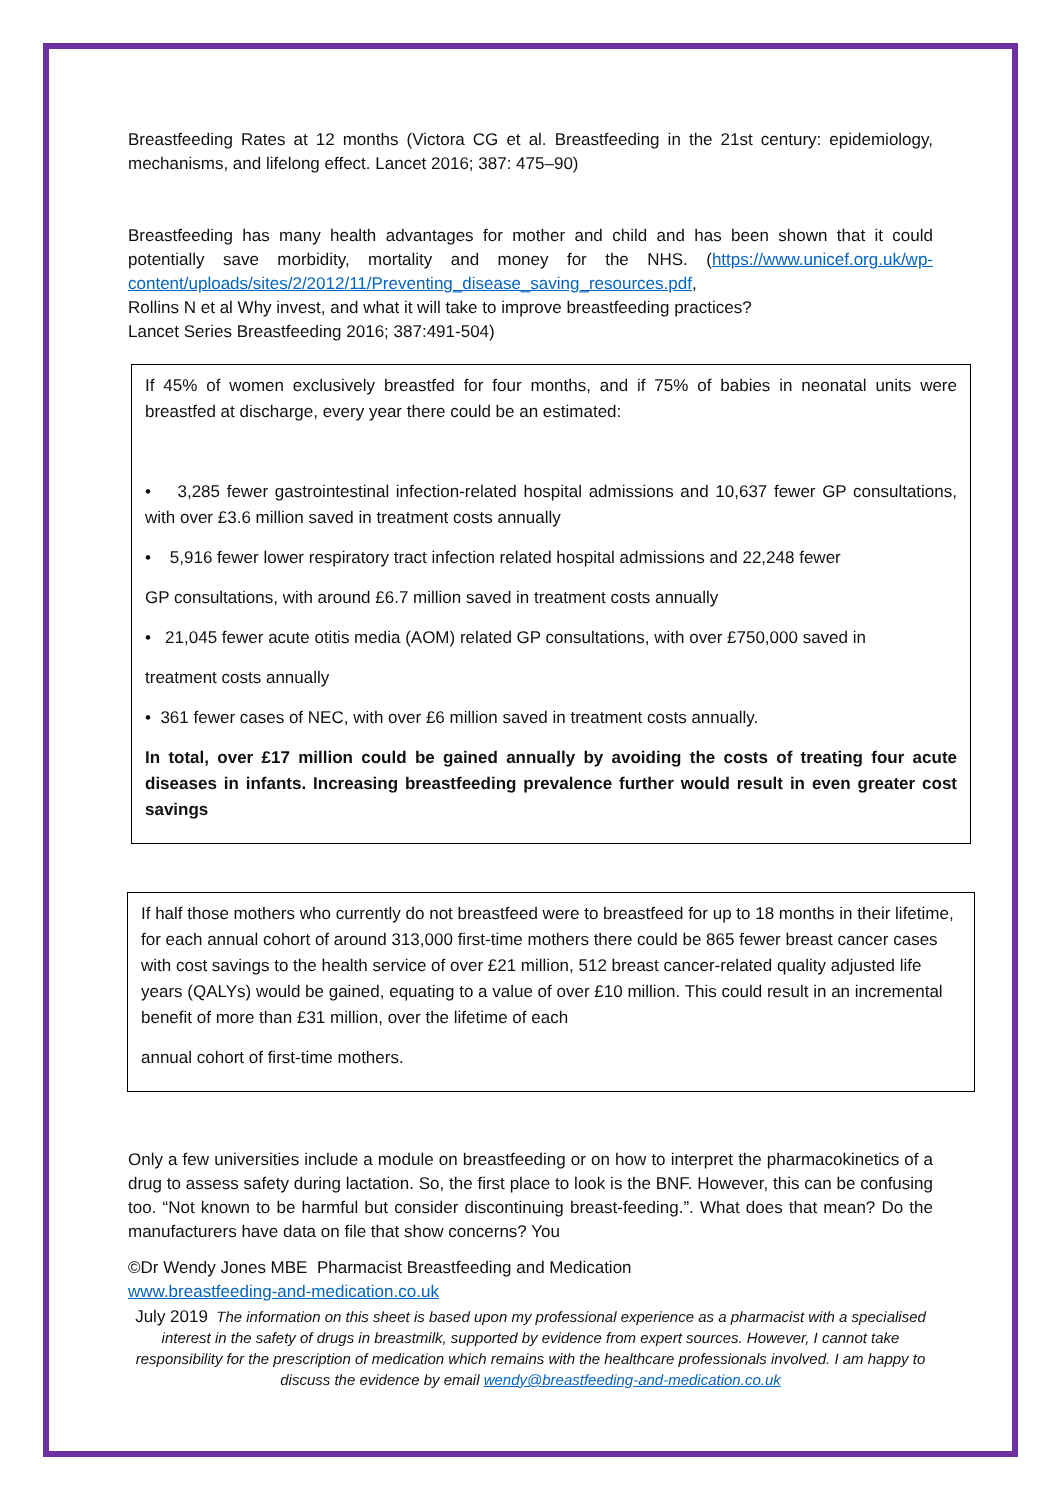Breastfeeding Rates at 12 months (Victora CG et al. Breastfeeding in the 21st century: epidemiology, mechanisms, and lifelong effect. Lancet 2016; 387: 475–90)
Breastfeeding has many health advantages for mother and child and has been shown that it could potentially save morbidity, mortality and money for the NHS. (https://www.unicef.org.uk/wp-content/uploads/sites/2/2012/11/Preventing_disease_saving_resources.pdf,
Rollins N et al Why invest, and what it will take to improve breastfeeding practices?
Lancet Series Breastfeeding 2016; 387:491-504)
If 45% of women exclusively breastfed for four months, and if 75% of babies in neonatal units were breastfed at discharge, every year there could be an estimated:
• 3,285 fewer gastrointestinal infection-related hospital admissions and 10,637 fewer GP consultations, with over £3.6 million saved in treatment costs annually
• 5,916 fewer lower respiratory tract infection related hospital admissions and 22,248 fewer
GP consultations, with around £6.7 million saved in treatment costs annually
• 21,045 fewer acute otitis media (AOM) related GP consultations, with over £750,000 saved in
treatment costs annually
• 361 fewer cases of NEC, with over £6 million saved in treatment costs annually.
In total, over £17 million could be gained annually by avoiding the costs of treating four acute diseases in infants. Increasing breastfeeding prevalence further would result in even greater cost savings
If half those mothers who currently do not breastfeed were to breastfeed for up to 18 months in their lifetime, for each annual cohort of around 313,000 first-time mothers there could be 865 fewer breast cancer cases with cost savings to the health service of over £21 million, 512 breast cancer-related quality adjusted life years (QALYs) would be gained, equating to a value of over £10 million. This could result in an incremental benefit of more than £31 million, over the lifetime of each
annual cohort of first-time mothers.
Only a few universities include a module on breastfeeding or on how to interpret the pharmacokinetics of a drug to assess safety during lactation. So, the first place to look is the BNF. However, this can be confusing too. “Not known to be harmful but consider discontinuing breast-feeding.”. What does that mean? Do the manufacturers have data on file that show concerns? You
©Dr Wendy Jones MBE Pharmacist Breastfeeding and Medication
www.breastfeeding-and-medication.co.uk
July 2019 The information on this sheet is based upon my professional experience as a pharmacist with a specialised interest in the safety of drugs in breastmilk, supported by evidence from expert sources. However, I cannot take responsibility for the prescription of medication which remains with the healthcare professionals involved. I am happy to discuss the evidence by email wendy@breastfeeding-and-medication.co.uk